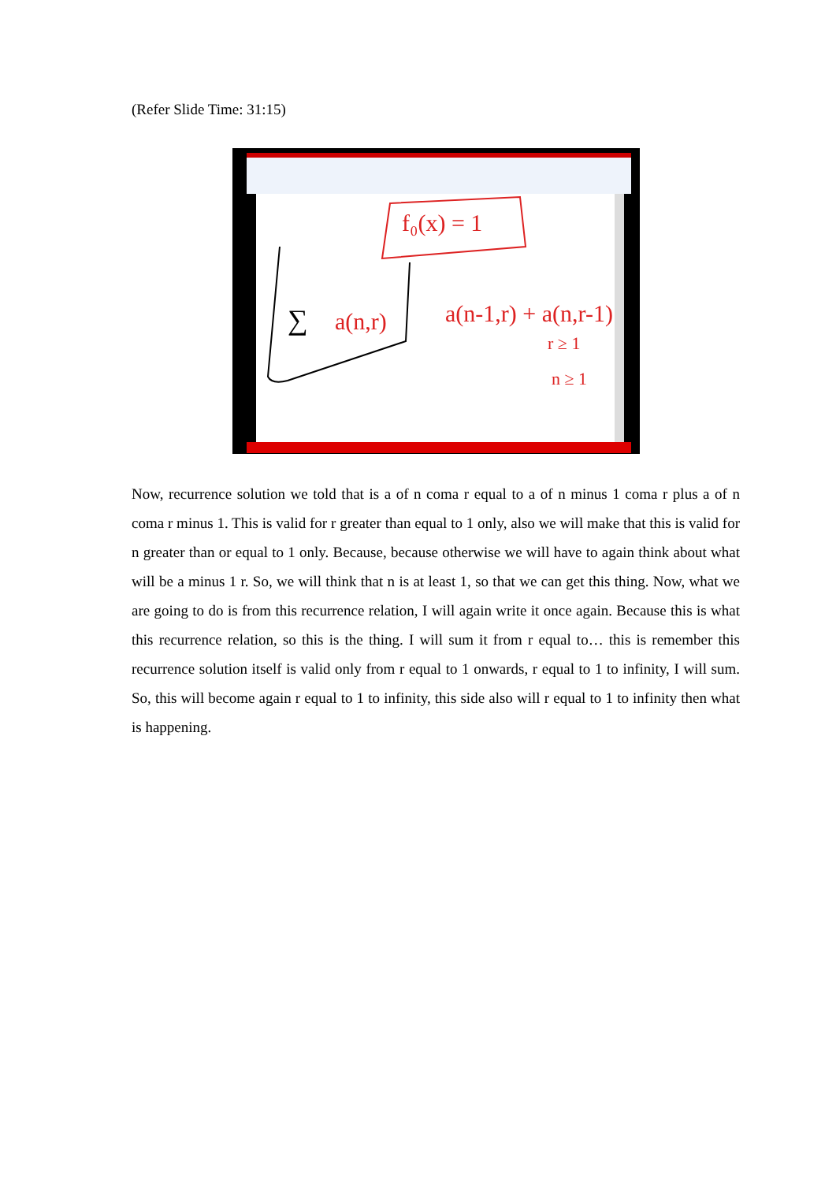(Refer Slide Time: 31:15)
f₀(x) = 1
a(n,r)
a(n-1,r) + a(n,r-1)
r ≥ 1
n ≥ 1
∑
Now, recurrence solution we told that is a of n coma r equal to a of n minus 1 coma r plus a of n coma r minus 1. This is valid for r greater than equal to 1 only, also we will make that this is valid for n greater than or equal to 1 only. Because, because otherwise we will have to again think about what will be a minus 1 r. So, we will think that n is at least 1, so that we can get this thing. Now, what we are going to do is from this recurrence relation, I will again write it once again. Because this is what this recurrence relation, so this is the thing. I will sum it from r equal to… this is remember this recurrence solution itself is valid only from r equal to 1 onwards, r equal to 1 to infinity, I will sum. So, this will become again r equal to 1 to infinity, this side also will r equal to 1 to infinity then what is happening.